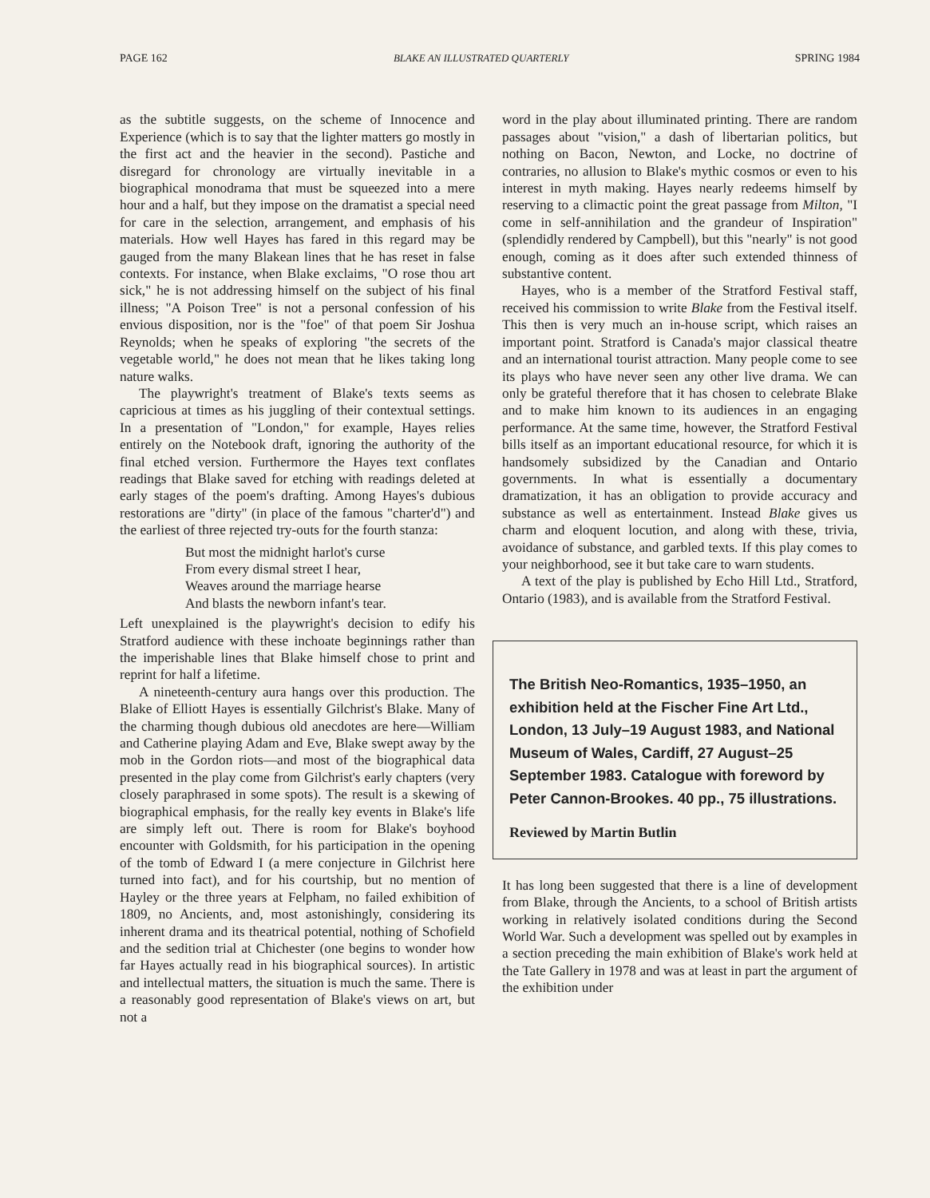PAGE 162 BLAKE AN ILLUSTRATED QUARTERLY SPRING 1984
as the subtitle suggests, on the scheme of Innocence and Experience (which is to say that the lighter matters go mostly in the first act and the heavier in the second). Pastiche and disregard for chronology are virtually inevitable in a biographical monodrama that must be squeezed into a mere hour and a half, but they impose on the dramatist a special need for care in the selection, arrangement, and emphasis of his materials. How well Hayes has fared in this regard may be gauged from the many Blakean lines that he has reset in false contexts. For instance, when Blake exclaims, "O rose thou art sick," he is not addressing himself on the subject of his final illness; "A Poison Tree" is not a personal confession of his envious disposition, nor is the "foe" of that poem Sir Joshua Reynolds; when he speaks of exploring "the secrets of the vegetable world," he does not mean that he likes taking long nature walks.
The playwright's treatment of Blake's texts seems as capricious at times as his juggling of their contextual settings. In a presentation of "London," for example, Hayes relies entirely on the Notebook draft, ignoring the authority of the final etched version. Furthermore the Hayes text conflates readings that Blake saved for etching with readings deleted at early stages of the poem's drafting. Among Hayes's dubious restorations are "dirty" (in place of the famous "charter'd") and the earliest of three rejected try-outs for the fourth stanza:
But most the midnight harlot's curse
From every dismal street I hear,
Weaves around the marriage hearse
And blasts the newborn infant's tear.
Left unexplained is the playwright's decision to edify his Stratford audience with these inchoate beginnings rather than the imperishable lines that Blake himself chose to print and reprint for half a lifetime.
A nineteenth-century aura hangs over this production. The Blake of Elliott Hayes is essentially Gilchrist's Blake. Many of the charming though dubious old anecdotes are here—William and Catherine playing Adam and Eve, Blake swept away by the mob in the Gordon riots—and most of the biographical data presented in the play come from Gilchrist's early chapters (very closely paraphrased in some spots). The result is a skewing of biographical emphasis, for the really key events in Blake's life are simply left out. There is room for Blake's boyhood encounter with Goldsmith, for his participation in the opening of the tomb of Edward I (a mere conjecture in Gilchrist here turned into fact), and for his courtship, but no mention of Hayley or the three years at Felpham, no failed exhibition of 1809, no Ancients, and, most astonishingly, considering its inherent drama and its theatrical potential, nothing of Schofield and the sedition trial at Chichester (one begins to wonder how far Hayes actually read in his biographical sources). In artistic and intellectual matters, the situation is much the same. There is a reasonably good representation of Blake's views on art, but not a
word in the play about illuminated printing. There are random passages about "vision," a dash of libertarian politics, but nothing on Bacon, Newton, and Locke, no doctrine of contraries, no allusion to Blake's mythic cosmos or even to his interest in myth making. Hayes nearly redeems himself by reserving to a climactic point the great passage from Milton, "I come in self-annihilation and the grandeur of Inspiration" (splendidly rendered by Campbell), but this "nearly" is not good enough, coming as it does after such extended thinness of substantive content.
Hayes, who is a member of the Stratford Festival staff, received his commission to write Blake from the Festival itself. This then is very much an in-house script, which raises an important point. Stratford is Canada's major classical theatre and an international tourist attraction. Many people come to see its plays who have never seen any other live drama. We can only be grateful therefore that it has chosen to celebrate Blake and to make him known to its audiences in an engaging performance. At the same time, however, the Stratford Festival bills itself as an important educational resource, for which it is handsomely subsidized by the Canadian and Ontario governments. In what is essentially a documentary dramatization, it has an obligation to provide accuracy and substance as well as entertainment. Instead Blake gives us charm and eloquent locution, and along with these, trivia, avoidance of substance, and garbled texts. If this play comes to your neighborhood, see it but take care to warn students.
A text of the play is published by Echo Hill Ltd., Stratford, Ontario (1983), and is available from the Stratford Festival.
The British Neo-Romantics, 1935–1950, an exhibition held at the Fischer Fine Art Ltd., London, 13 July–19 August 1983, and National Museum of Wales, Cardiff, 27 August–25 September 1983. Catalogue with foreword by Peter Cannon-Brookes. 40 pp., 75 illustrations.
Reviewed by Martin Butlin
It has long been suggested that there is a line of development from Blake, through the Ancients, to a school of British artists working in relatively isolated conditions during the Second World War. Such a development was spelled out by examples in a section preceding the main exhibition of Blake's work held at the Tate Gallery in 1978 and was at least in part the argument of the exhibition under